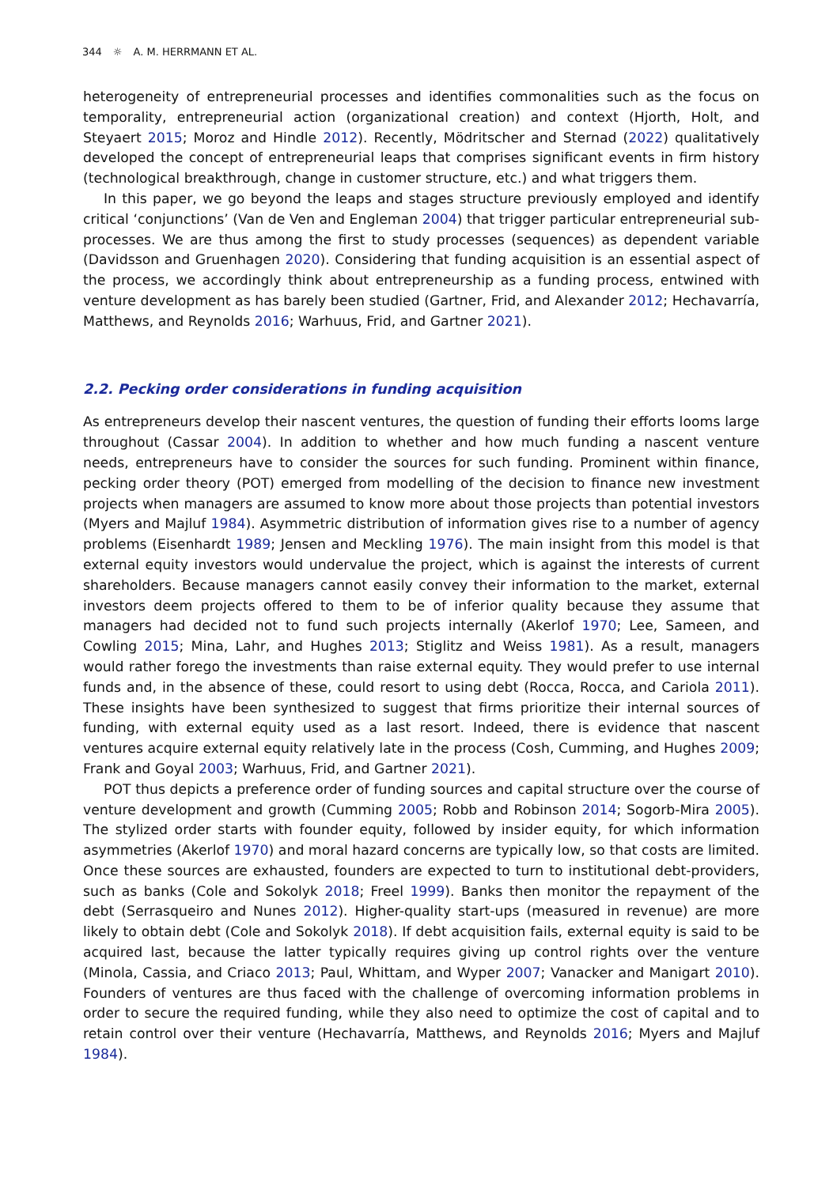344 ☼ A. M. HERRMANN ET AL.
heterogeneity of entrepreneurial processes and identifies commonalities such as the focus on temporality, entrepreneurial action (organizational creation) and context (Hjorth, Holt, and Steyaert 2015; Moroz and Hindle 2012). Recently, Mödritscher and Sternad (2022) qualitatively developed the concept of entrepreneurial leaps that comprises significant events in firm history (technological breakthrough, change in customer structure, etc.) and what triggers them.
In this paper, we go beyond the leaps and stages structure previously employed and identify critical ‘conjunctions’ (Van de Ven and Engleman 2004) that trigger particular entrepreneurial sub-processes. We are thus among the first to study processes (sequences) as dependent variable (Davidsson and Gruenhagen 2020). Considering that funding acquisition is an essential aspect of the process, we accordingly think about entrepreneurship as a funding process, entwined with venture development as has barely been studied (Gartner, Frid, and Alexander 2012; Hechavarría, Matthews, and Reynolds 2016; Warhuus, Frid, and Gartner 2021).
2.2. Pecking order considerations in funding acquisition
As entrepreneurs develop their nascent ventures, the question of funding their efforts looms large throughout (Cassar 2004). In addition to whether and how much funding a nascent venture needs, entrepreneurs have to consider the sources for such funding. Prominent within finance, pecking order theory (POT) emerged from modelling of the decision to finance new investment projects when managers are assumed to know more about those projects than potential investors (Myers and Majluf 1984). Asymmetric distribution of information gives rise to a number of agency problems (Eisenhardt 1989; Jensen and Meckling 1976). The main insight from this model is that external equity investors would undervalue the project, which is against the interests of current shareholders. Because managers cannot easily convey their information to the market, external investors deem projects offered to them to be of inferior quality because they assume that managers had decided not to fund such projects internally (Akerlof 1970; Lee, Sameen, and Cowling 2015; Mina, Lahr, and Hughes 2013; Stiglitz and Weiss 1981). As a result, managers would rather forego the investments than raise external equity. They would prefer to use internal funds and, in the absence of these, could resort to using debt (Rocca, Rocca, and Cariola 2011). These insights have been synthesized to suggest that firms prioritize their internal sources of funding, with external equity used as a last resort. Indeed, there is evidence that nascent ventures acquire external equity relatively late in the process (Cosh, Cumming, and Hughes 2009; Frank and Goyal 2003; Warhuus, Frid, and Gartner 2021).
POT thus depicts a preference order of funding sources and capital structure over the course of venture development and growth (Cumming 2005; Robb and Robinson 2014; Sogorb-Mira 2005). The stylized order starts with founder equity, followed by insider equity, for which information asymmetries (Akerlof 1970) and moral hazard concerns are typically low, so that costs are limited. Once these sources are exhausted, founders are expected to turn to institutional debt-providers, such as banks (Cole and Sokolyk 2018; Freel 1999). Banks then monitor the repayment of the debt (Serrasqueiro and Nunes 2012). Higher-quality start-ups (measured in revenue) are more likely to obtain debt (Cole and Sokolyk 2018). If debt acquisition fails, external equity is said to be acquired last, because the latter typically requires giving up control rights over the venture (Minola, Cassia, and Criaco 2013; Paul, Whittam, and Wyper 2007; Vanacker and Manigart 2010). Founders of ventures are thus faced with the challenge of overcoming information problems in order to secure the required funding, while they also need to optimize the cost of capital and to retain control over their venture (Hechavarría, Matthews, and Reynolds 2016; Myers and Majluf 1984).